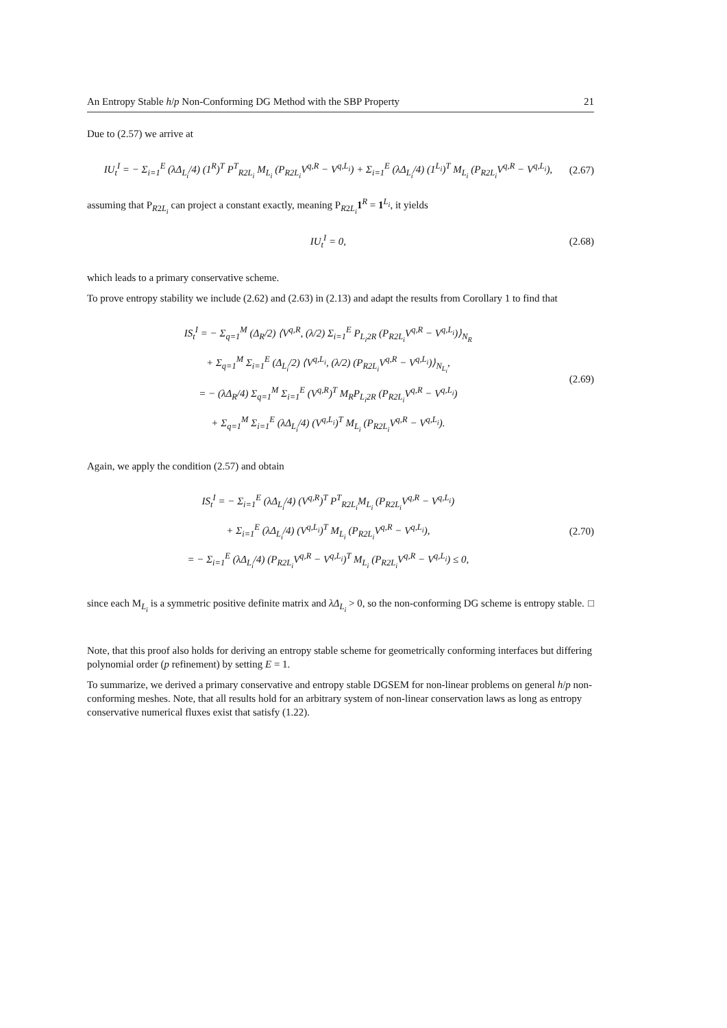An Entropy Stable h/p Non-Conforming DG Method with the SBP Property 21
Due to (2.57) we arrive at
IU<sub>t</sub><sup>I</sup> = − Σ<sub>i=1</sub><sup>E</sup> (λΔ<sub>L<sub>i</sub></sub>/4) (1<sup>R</sup>)<sup>T</sup> P<sup>T</sup><sub>R2L<sub>i</sub></sub> M<sub>L<sub>i</sub></sub> (P<sub>R2L<sub>i</sub></sub>V<sup>q,R</sup> − V<sup>q,L<sub>i</sub></sup>) + Σ<sub>i=1</sub><sup>E</sup> (λΔ<sub>L<sub>i</sub></sub>/4) (1<sup>L<sub>i</sub></sup>)<sup>T</sup> M<sub>L<sub>i</sub></sub> (P<sub>R2L<sub>i</sub></sub>V<sup>q,R</sup> − V<sup>q,L<sub>i</sub></sup>), (2.67)
assuming that P<sub>R2L<sub>i</sub></sub> can project a constant exactly, meaning P<sub>R2L<sub>i</sub></sub>1<sup>R</sup> = 1<sup>L<sub>i</sub></sup>, it yields
IU<sub>t</sub><sup>I</sup> = 0, (2.68)
which leads to a primary conservative scheme.
To prove entropy stability we include (2.62) and (2.63) in (2.13) and adapt the results from Corollary 1 to find that
IS<sub>t</sub><sup>I</sup> = − Σ<sub>q=1</sub><sup>M</sup> (Δ<sub>R</sub>/2) ⟨V<sup>q,R</sup>, (λ/2) Σ<sub>i=1</sub><sup>E</sup> P<sub>L<sub>i</sub>2R</sub> (P<sub>R2L<sub>i</sub></sub>V<sup>q,R</sup> − V<sup>q,L<sub>i</sub></sup>)⟩<sub>N<sub>R</sub></sub>
+ Σ<sub>q=1</sub><sup>M</sup> Σ<sub>i=1</sub><sup>E</sup> (Δ<sub>L<sub>i</sub></sub>/2) ⟨V<sup>q,L<sub>i</sub></sup>, (λ/2) (P<sub>R2L<sub>i</sub></sub>V<sup>q,R</sup> − V<sup>q,L<sub>i</sub></sup>)⟩<sub>N<sub>L<sub>i</sub></sub></sub>,
= − (λΔ<sub>R</sub>/4) Σ<sub>q=1</sub><sup>M</sup> Σ<sub>i=1</sub><sup>E</sup> (V<sup>q,R</sup>)<sup>T</sup> M<sub>R</sub>P<sub>L<sub>i</sub>2R</sub> (P<sub>R2L<sub>i</sub></sub>V<sup>q,R</sup> − V<sup>q,L<sub>i</sub></sup>)
+ Σ<sub>q=1</sub><sup>M</sup> Σ<sub>i=1</sub><sup>E</sup> (λΔ<sub>L<sub>i</sub></sub>/4) (V<sup>q,L<sub>i</sub></sup>)<sup>T</sup> M<sub>L<sub>i</sub></sub> (P<sub>R2L<sub>i</sub></sub>V<sup>q,R</sup> − V<sup>q,L<sub>i</sub></sup>). (2.69)
Again, we apply the condition (2.57) and obtain
IS<sub>t</sub><sup>I</sup> = − Σ<sub>i=1</sub><sup>E</sup> (λΔ<sub>L<sub>i</sub></sub>/4) (V<sup>q,R</sup>)<sup>T</sup> P<sup>T</sup><sub>R2L<sub>i</sub></sub>M<sub>L<sub>i</sub></sub> (P<sub>R2L<sub>i</sub></sub>V<sup>q,R</sup> − V<sup>q,L<sub>i</sub></sup>)
+ Σ<sub>i=1</sub><sup>E</sup> (λΔ<sub>L<sub>i</sub></sub>/4) (V<sup>q,L<sub>i</sub></sup>)<sup>T</sup> M<sub>L<sub>i</sub></sub> (P<sub>R2L<sub>i</sub></sub>V<sup>q,R</sup> − V<sup>q,L<sub>i</sub></sup>),
= − Σ<sub>i=1</sub><sup>E</sup> (λΔ<sub>L<sub>i</sub></sub>/4) (P<sub>R2L<sub>i</sub></sub>V<sup>q,R</sup> − V<sup>q,L<sub>i</sub></sup>)<sup>T</sup> M<sub>L<sub>i</sub></sub> (P<sub>R2L<sub>i</sub></sub>V<sup>q,R</sup> − V<sup>q,L<sub>i</sub></sup>) ≤ 0, (2.70)
since each M<sub>L<sub>i</sub></sub> is a symmetric positive definite matrix and λΔ<sub>L<sub>i</sub></sub> > 0, so the non-conforming DG scheme is entropy stable. □
Note, that this proof also holds for deriving an entropy stable scheme for geometrically conforming interfaces but differing polynomial order (p refinement) by setting E = 1.
To summarize, we derived a primary conservative and entropy stable DGSEM for non-linear problems on general h/p non-conforming meshes. Note, that all results hold for an arbitrary system of non-linear conservation laws as long as entropy conservative numerical fluxes exist that satisfy (1.22).